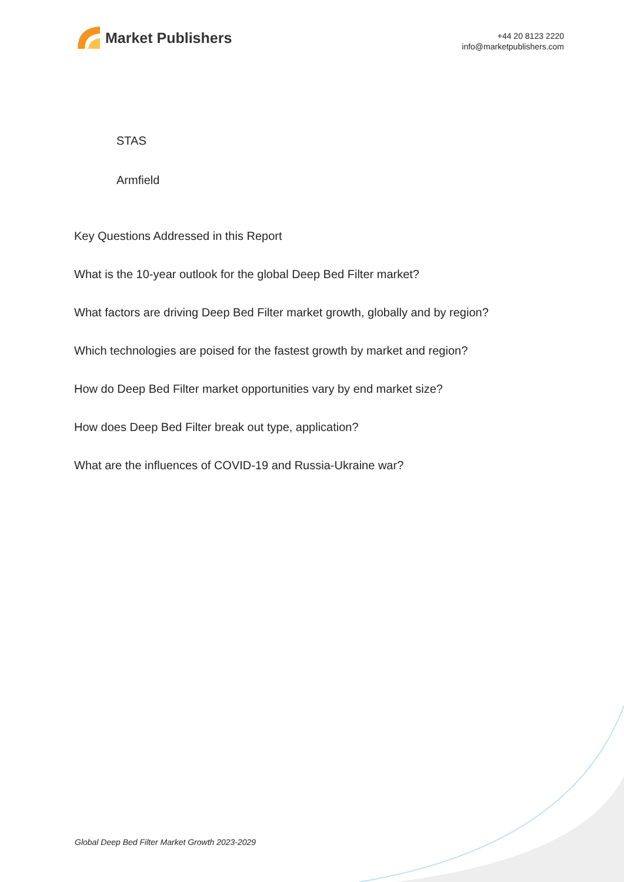Market Publishers
+44 20 8123 2220
info@marketpublishers.com
STAS
Armfield
Key Questions Addressed in this Report
What is the 10-year outlook for the global Deep Bed Filter market?
What factors are driving Deep Bed Filter market growth, globally and by region?
Which technologies are poised for the fastest growth by market and region?
How do Deep Bed Filter market opportunities vary by end market size?
How does Deep Bed Filter break out type, application?
What are the influences of COVID-19 and Russia-Ukraine war?
Global Deep Bed Filter Market Growth 2023-2029